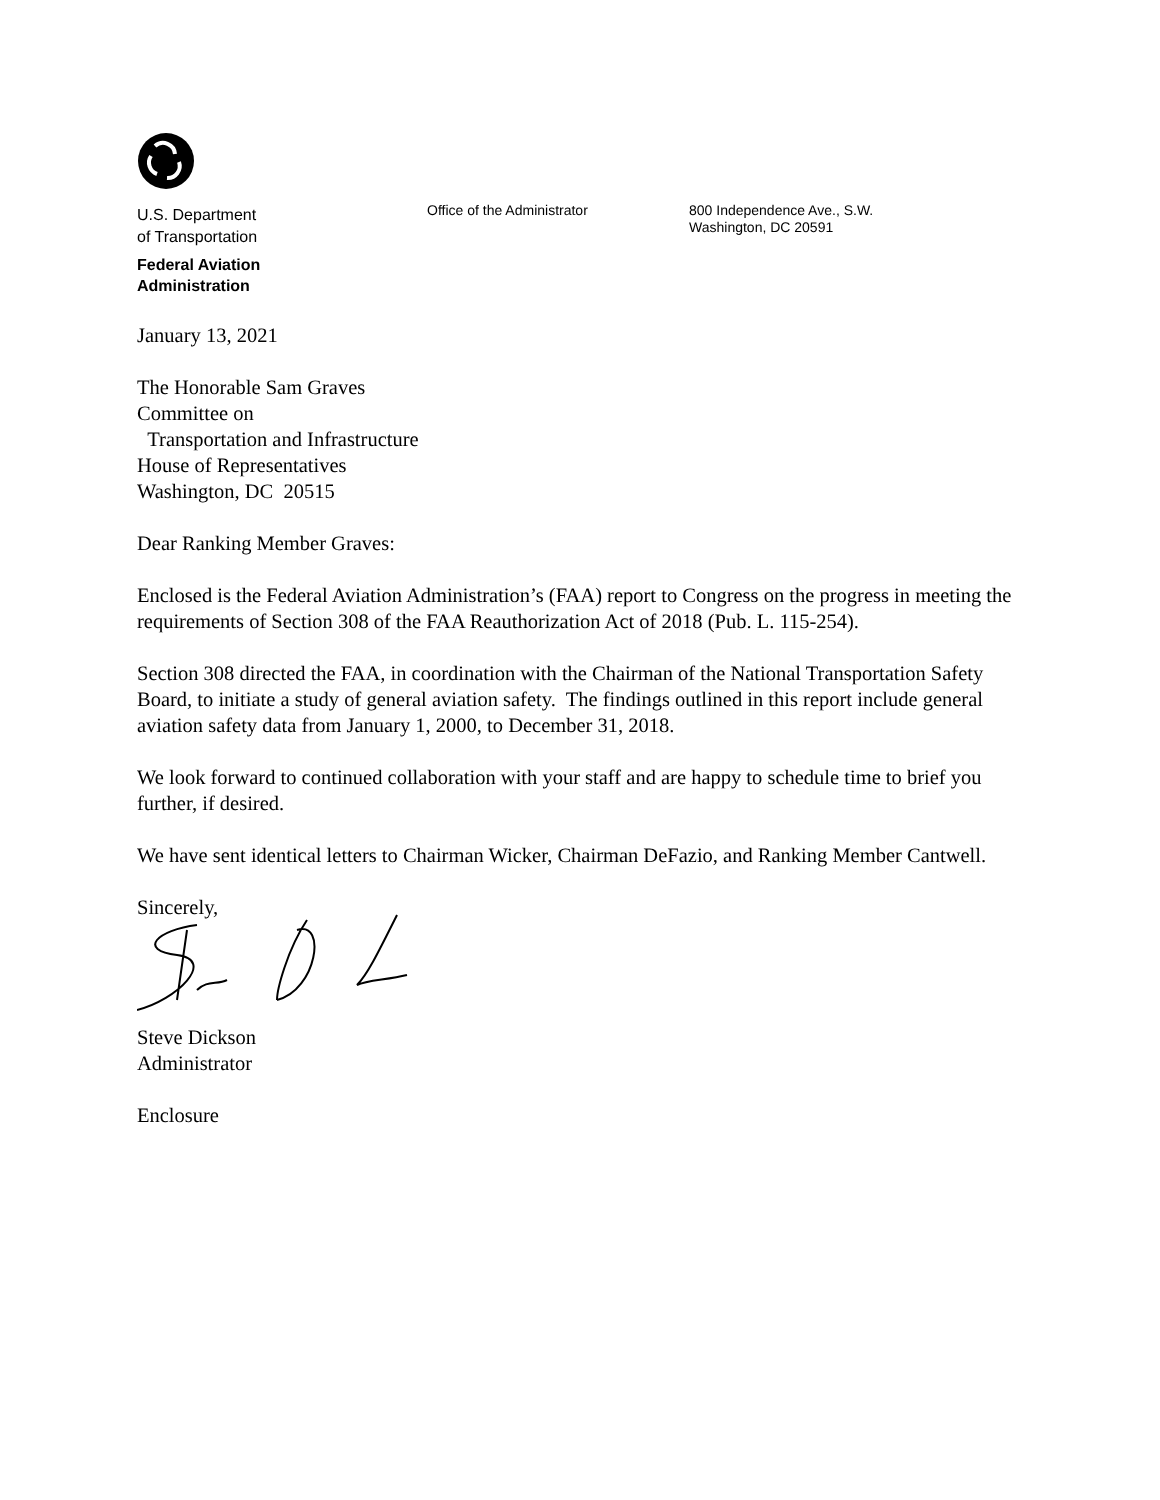U.S. Department
of Transportation
Federal Aviation
Administration
Office of the Administrator
800 Independence Ave., S.W.
Washington, DC 20591
January 13, 2021
The Honorable Sam Graves
Committee on
Transportation and Infrastructure
House of Representatives
Washington, DC 20515
Dear Ranking Member Graves:
Enclosed is the Federal Aviation Administration’s (FAA) report to Congress on the progress in meeting the requirements of Section 308 of the FAA Reauthorization Act of 2018 (Pub. L. 115-254).
Section 308 directed the FAA, in coordination with the Chairman of the National Transportation Safety Board, to initiate a study of general aviation safety. The findings outlined in this report include general aviation safety data from January 1, 2000, to December 31, 2018.
We look forward to continued collaboration with your staff and are happy to schedule time to brief you further, if desired.
We have sent identical letters to Chairman Wicker, Chairman DeFazio, and Ranking Member Cantwell.
Sincerely,
Steve Dickson
Administrator
Enclosure